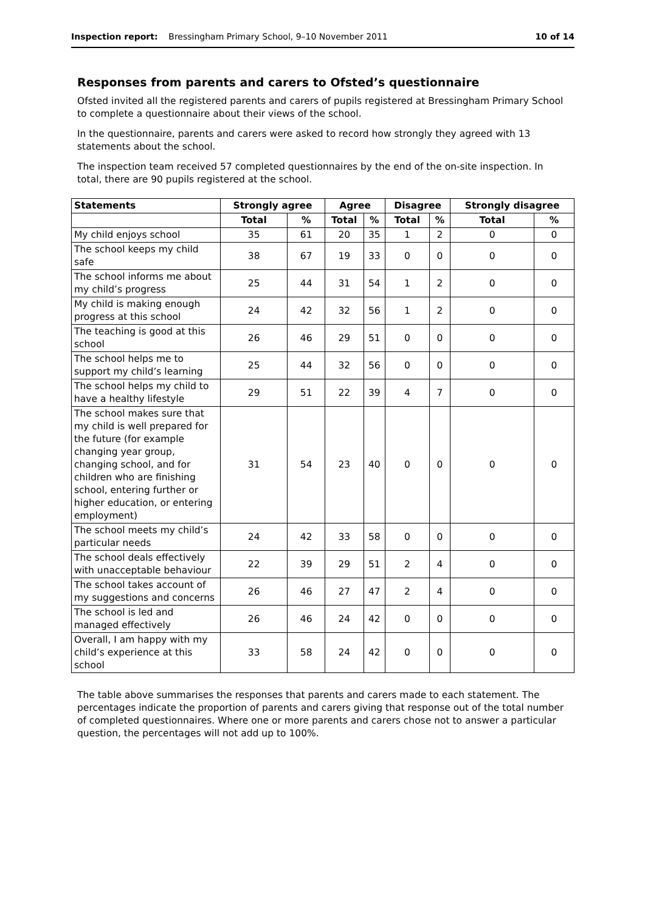Inspection report: Bressingham Primary School, 9–10 November 2011 10 of 14
Responses from parents and carers to Ofsted’s questionnaire
Ofsted invited all the registered parents and carers of pupils registered at Bressingham Primary School to complete a questionnaire about their views of the school.
In the questionnaire, parents and carers were asked to record how strongly they agreed with 13 statements about the school.
The inspection team received 57 completed questionnaires by the end of the on-site inspection. In total, there are 90 pupils registered at the school.
| Statements | Strongly agree | | Agree | | Disagree | | Strongly disagree | |
| --- | --- | --- | --- | --- | --- | --- | --- | --- |
| | Total | % | Total | % | Total | % | Total | % |
| My child enjoys school | 35 | 61 | 20 | 35 | 1 | 2 | 0 | 0 |
| The school keeps my child safe | 38 | 67 | 19 | 33 | 0 | 0 | 0 | 0 |
| The school informs me about my child’s progress | 25 | 44 | 31 | 54 | 1 | 2 | 0 | 0 |
| My child is making enough progress at this school | 24 | 42 | 32 | 56 | 1 | 2 | 0 | 0 |
| The teaching is good at this school | 26 | 46 | 29 | 51 | 0 | 0 | 0 | 0 |
| The school helps me to support my child’s learning | 25 | 44 | 32 | 56 | 0 | 0 | 0 | 0 |
| The school helps my child to have a healthy lifestyle | 29 | 51 | 22 | 39 | 4 | 7 | 0 | 0 |
| The school makes sure that my child is well prepared for the future (for example changing year group, changing school, and for children who are finishing school, entering further or higher education, or entering employment) | 31 | 54 | 23 | 40 | 0 | 0 | 0 | 0 |
| The school meets my child’s particular needs | 24 | 42 | 33 | 58 | 0 | 0 | 0 | 0 |
| The school deals effectively with unacceptable behaviour | 22 | 39 | 29 | 51 | 2 | 4 | 0 | 0 |
| The school takes account of my suggestions and concerns | 26 | 46 | 27 | 47 | 2 | 4 | 0 | 0 |
| The school is led and managed effectively | 26 | 46 | 24 | 42 | 0 | 0 | 0 | 0 |
| Overall, I am happy with my child’s experience at this school | 33 | 58 | 24 | 42 | 0 | 0 | 0 | 0 |
The table above summarises the responses that parents and carers made to each statement. The percentages indicate the proportion of parents and carers giving that response out of the total number of completed questionnaires. Where one or more parents and carers chose not to answer a particular question, the percentages will not add up to 100%.